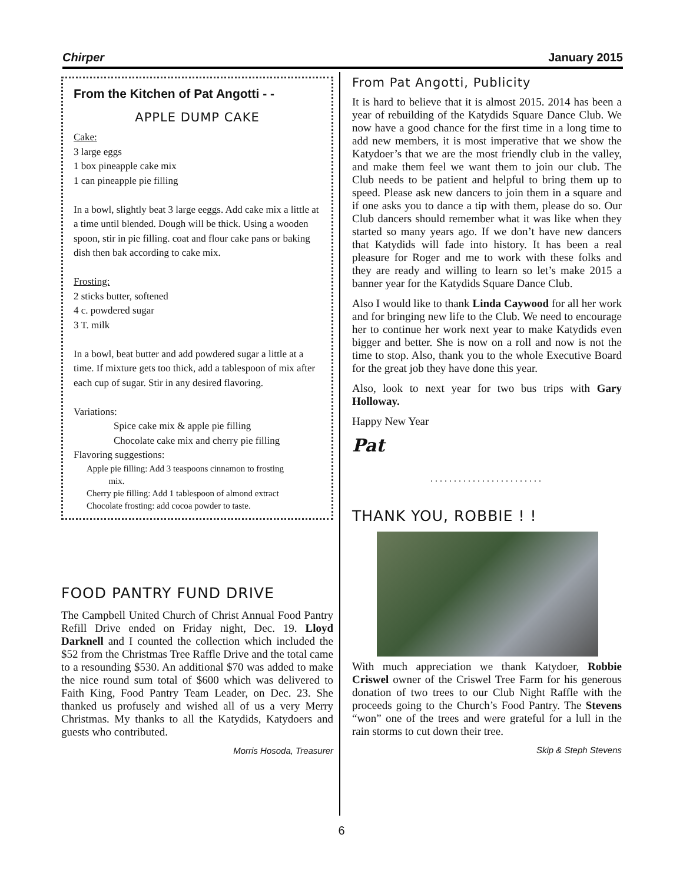Chirper January 2015
From the Kitchen of Pat Angotti - -
APPLE DUMP CAKE
Cake:
3 large eggs
1 box pineapple cake mix
1 can pineapple pie filling
In a bowl, slightly beat 3 large eeggs. Add cake mix a little at a time until blended. Dough will be thick. Using a wooden spoon, stir in pie filling. coat and flour cake pans or baking dish then bak according to cake mix.
Frosting:
2 sticks butter, softened
4 c. powdered sugar
3 T. milk
In a bowl, beat butter and add powdered sugar a little at a time. If mixture gets too thick, add a tablespoon of mix after each cup of sugar. Stir in any desired flavoring.
Variations:
Spice cake mix & apple pie filling
Chocolate cake mix and cherry pie filling
Flavoring suggestions:
Apple pie filling: Add 3 teaspoons cinnamon to frosting
mix.
Cherry pie filling: Add 1 tablespoon of almond extract
Chocolate frosting: add cocoa powder to taste.
FOOD PANTRY FUND DRIVE
The Campbell United Church of Christ Annual Food Pantry Refill Drive ended on Friday night, Dec. 19. Lloyd Darknell and I counted the collection which included the $52 from the Christmas Tree Raffle Drive and the total came to a resounding $530. An additional $70 was added to make the nice round sum total of $600 which was delivered to Faith King, Food Pantry Team Leader, on Dec. 23. She thanked us profusely and wished all of us a very Merry Christmas. My thanks to all the Katydids, Katydoers and guests who contributed.
Morris Hosoda, Treasurer
From Pat Angotti, Publicity
It is hard to believe that it is almost 2015. 2014 has been a year of rebuilding of the Katydids Square Dance Club. We now have a good chance for the first time in a long time to add new members, it is most imperative that we show the Katydoer’s that we are the most friendly club in the valley, and make them feel we want them to join our club. The Club needs to be patient and helpful to bring them up to speed. Please ask new dancers to join them in a square and if one asks you to dance a tip with them, please do so. Our Club dancers should remember what it was like when they started so many years ago. If we don’t have new dancers that Katydids will fade into history. It has been a real pleasure for Roger and me to work with these folks and they are ready and willing to learn so let’s make 2015 a banner year for the Katydids Square Dance Club.
Also I would like to thank Linda Caywood for all her work and for bringing new life to the Club. We need to encourage her to continue her work next year to make Katydids even bigger and better. She is now on a roll and now is not the time to stop. Also, thank you to the whole Executive Board for the great job they have done this year.
Also, look to next year for two bus trips with Gary Holloway.
Happy New Year
Pat
........................
THANK YOU, ROBBIE ! !
With much appreciation we thank Katydoer, Robbie Criswel owner of the Criswel Tree Farm for his generous donation of two trees to our Club Night Raffle with the proceeds going to the Church’s Food Pantry. The Stevens “won” one of the trees and were grateful for a lull in the rain storms to cut down their tree.
Skip & Steph Stevens
6